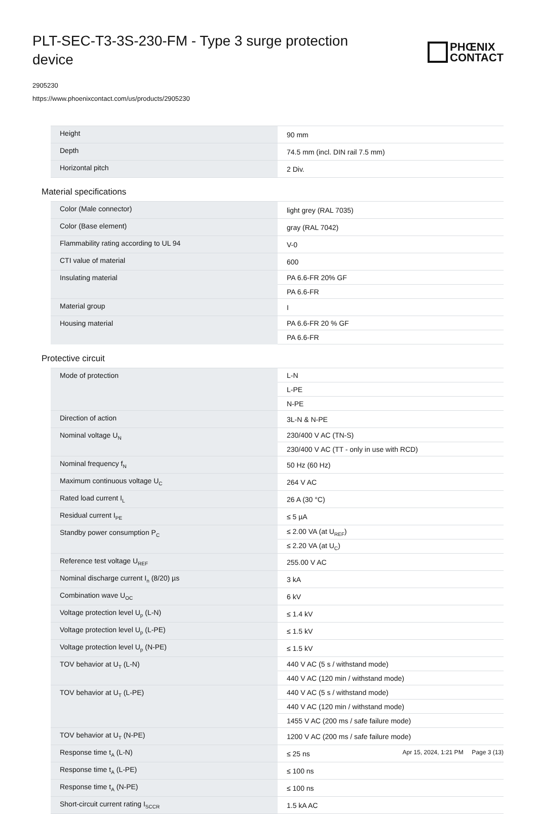PLT-SEC-T3-3S-230-FM - Type 3 surge protection device
PHŒNIX
CONTACT
2905230
https://www.phoenixcontact.com/us/products/2905230
| Height | 90 mm |
| Depth | 74.5 mm (incl. DIN rail 7.5 mm) |
| Horizontal pitch | 2 Div. |
Material specifications
| Color (Male connector) | light grey (RAL 7035) |
| Color (Base element) | gray (RAL 7042) |
| Flammability rating according to UL 94 | V-0 |
| CTI value of material | 600 |
| Insulating material | PA 6.6-FR 20% GF |
| | PA 6.6-FR |
| Material group | I |
| Housing material | PA 6.6-FR 20 % GF |
| | PA 6.6-FR |
Protective circuit
| Mode of protection | L-N |
| | L-PE |
| | N-PE |
| Direction of action | 3L-N & N-PE |
| Nominal voltage U<sub>N</sub> | 230/400 V AC (TN-S) |
| | 230/400 V AC (TT - only in use with RCD) |
| Nominal frequency f<sub>N</sub> | 50 Hz (60 Hz) |
| Maximum continuous voltage U<sub>C</sub> | 264 V AC |
| Rated load current I<sub>L</sub> | 26 A (30 °C) |
| Residual current I<sub>PE</sub> | ≤ 5 µA |
| Standby power consumption P<sub>C</sub> | ≤ 2.00 VA (at U<sub>REF</sub>) |
| | ≤ 2.20 VA (at U<sub>C</sub>) |
| Reference test voltage U<sub>REF</sub> | 255.00 V AC |
| Nominal discharge current I<sub>n</sub> (8/20) µs | 3 kA |
| Combination wave U<sub>OC</sub> | 6 kV |
| Voltage protection level U<sub>p</sub> (L-N) | ≤ 1.4 kV |
| Voltage protection level U<sub>p</sub> (L-PE) | ≤ 1.5 kV |
| Voltage protection level U<sub>p</sub> (N-PE) | ≤ 1.5 kV |
| TOV behavior at U<sub>T</sub> (L-N) | 440 V AC (5 s / withstand mode) |
| | 440 V AC (120 min / withstand mode) |
| TOV behavior at U<sub>T</sub> (L-PE) | 440 V AC (5 s / withstand mode) |
| | 440 V AC (120 min / withstand mode) |
| | 1455 V AC (200 ms / safe failure mode) |
| TOV behavior at U<sub>T</sub> (N-PE) | 1200 V AC (200 ms / safe failure mode) |
| Response time t<sub>A</sub> (L-N) | ≤ 25 ns |
| Response time t<sub>A</sub> (L-PE) | ≤ 100 ns |
| Response time t<sub>A</sub> (N-PE) | ≤ 100 ns |
| Short-circuit current rating I<sub>SCCR</sub> | 1.5 kA AC |
Apr 15, 2024, 1:21 PM Page 3 (13)